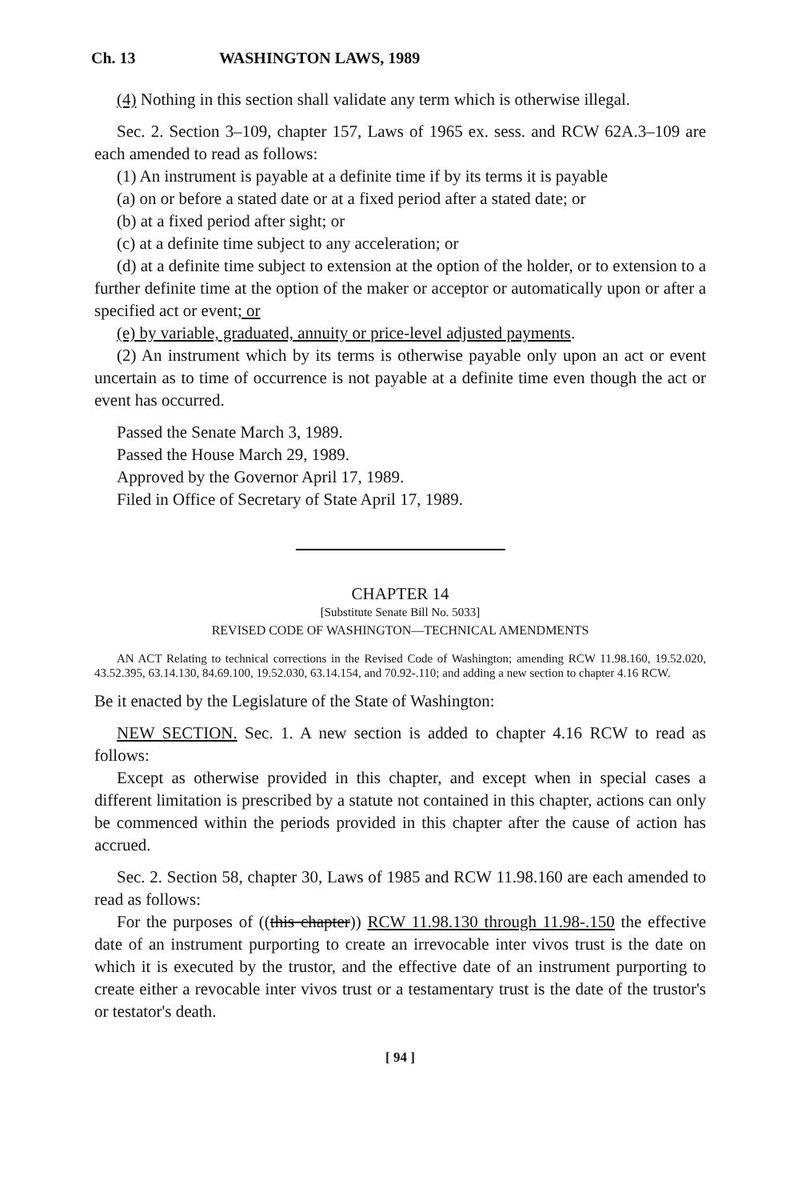Ch. 13 WASHINGTON LAWS, 1989
(4) Nothing in this section shall validate any term which is otherwise illegal.
Sec. 2. Section 3–109, chapter 157, Laws of 1965 ex. sess. and RCW 62A.3–109 are each amended to read as follows:
(1) An instrument is payable at a definite time if by its terms it is payable
(a) on or before a stated date or at a fixed period after a stated date; or
(b) at a fixed period after sight; or
(c) at a definite time subject to any acceleration; or
(d) at a definite time subject to extension at the option of the holder, or to extension to a further definite time at the option of the maker or acceptor or automatically upon or after a specified act or event; or
(e) by variable, graduated, annuity or price-level adjusted payments.
(2) An instrument which by its terms is otherwise payable only upon an act or event uncertain as to time of occurrence is not payable at a definite time even though the act or event has occurred.
Passed the Senate March 3, 1989.
Passed the House March 29, 1989.
Approved by the Governor April 17, 1989.
Filed in Office of Secretary of State April 17, 1989.
CHAPTER 14
[Substitute Senate Bill No. 5033]
REVISED CODE OF WASHINGTON—TECHNICAL AMENDMENTS
AN ACT Relating to technical corrections in the Revised Code of Washington; amending RCW 11.98.160, 19.52.020, 43.52.395, 63.14.130, 84.69.100, 19.52.030, 63.14.154, and 70.92-.110; and adding a new section to chapter 4.16 RCW.
Be it enacted by the Legislature of the State of Washington:
NEW SECTION. Sec. 1. A new section is added to chapter 4.16 RCW to read as follows:
Except as otherwise provided in this chapter, and except when in special cases a different limitation is prescribed by a statute not contained in this chapter, actions can only be commenced within the periods provided in this chapter after the cause of action has accrued.
Sec. 2. Section 58, chapter 30, Laws of 1985 and RCW 11.98.160 are each amended to read as follows:
For the purposes of ((this chapter)) RCW 11.98.130 through 11.98-.150 the effective date of an instrument purporting to create an irrevocable inter vivos trust is the date on which it is executed by the trustor, and the effective date of an instrument purporting to create either a revocable inter vivos trust or a testamentary trust is the date of the trustor's or testator's death.
[ 94 ]